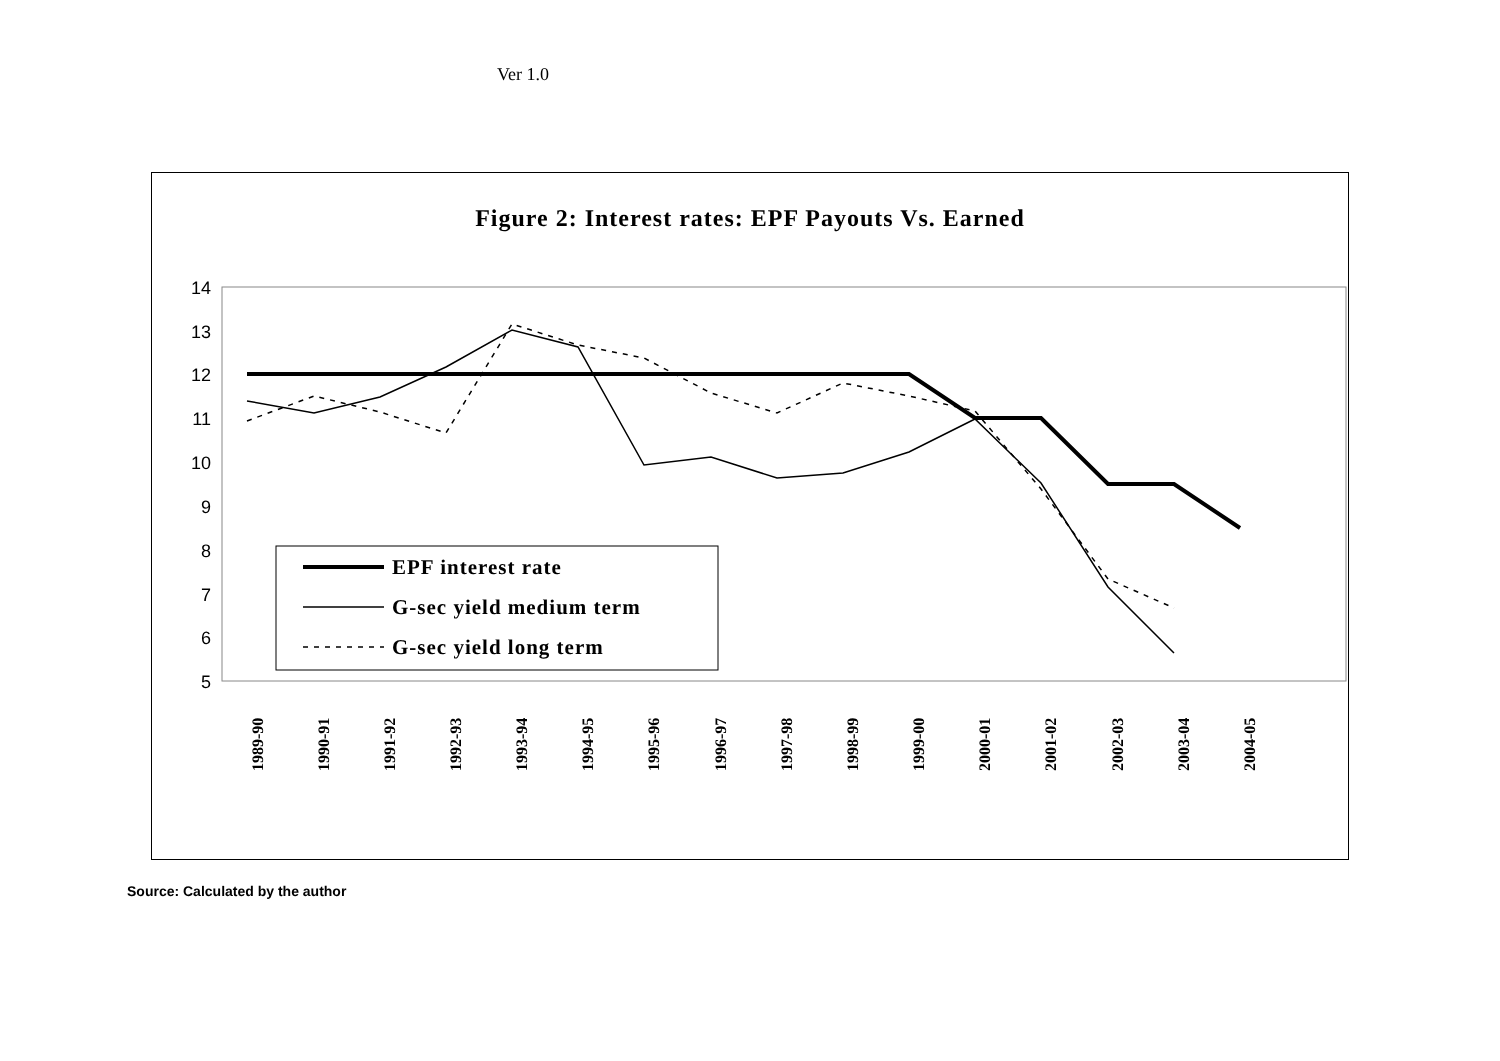Ver 1.0
Figure 2: Interest rates: EPF Payouts Vs. Earned
14
13
12
11
10
9
8
7
6
5
1989-90
1990-91
1991-92
1992-93
1993-94
1994-95
1995-96
1996-97
1997-98
1998-99
1999-00
2000-01
2001-02
2002-03
2003-04
2004-05
EPF interest rate
G-sec yield medium term
G-sec yield long term
Source: Calculated by the author